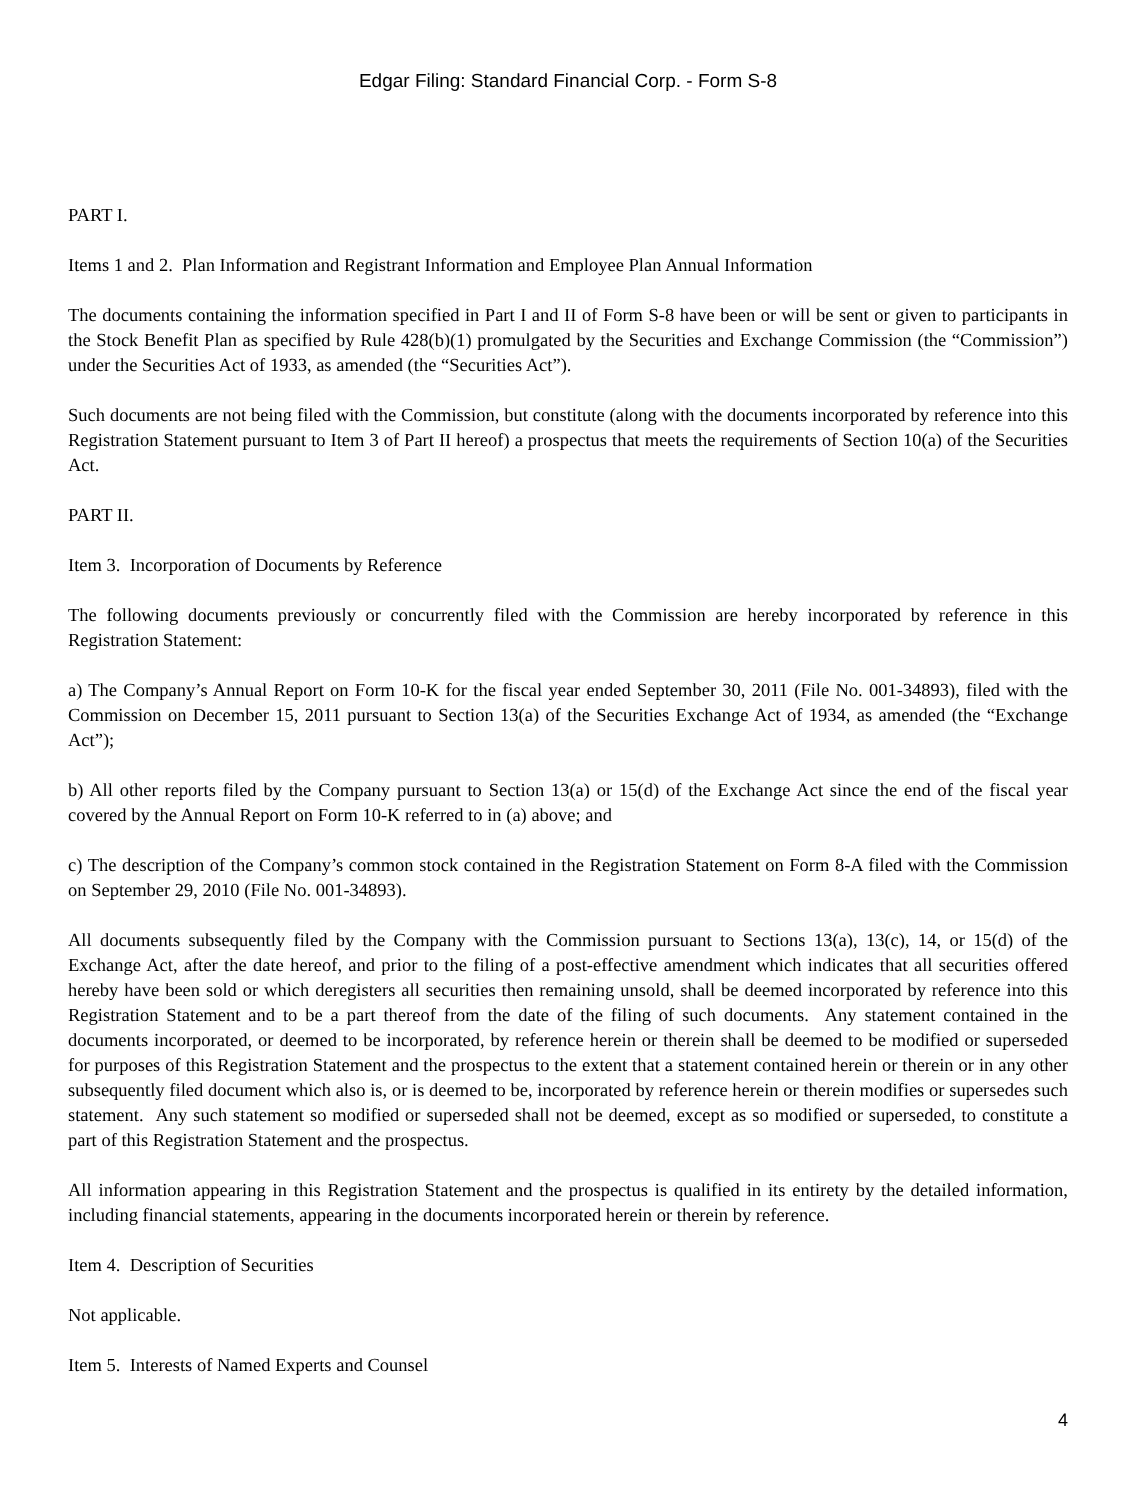Edgar Filing: Standard Financial Corp. - Form S-8
PART I.
Items 1 and 2. Plan Information and Registrant Information and Employee Plan Annual Information
The documents containing the information specified in Part I and II of Form S-8 have been or will be sent or given to participants in the Stock Benefit Plan as specified by Rule 428(b)(1) promulgated by the Securities and Exchange Commission (the “Commission”) under the Securities Act of 1933, as amended (the “Securities Act”).
Such documents are not being filed with the Commission, but constitute (along with the documents incorporated by reference into this Registration Statement pursuant to Item 3 of Part II hereof) a prospectus that meets the requirements of Section 10(a) of the Securities Act.
PART II.
Item 3. Incorporation of Documents by Reference
The following documents previously or concurrently filed with the Commission are hereby incorporated by reference in this Registration Statement:
a) The Company’s Annual Report on Form 10-K for the fiscal year ended September 30, 2011 (File No. 001-34893), filed with the Commission on December 15, 2011 pursuant to Section 13(a) of the Securities Exchange Act of 1934, as amended (the “Exchange Act”);
b) All other reports filed by the Company pursuant to Section 13(a) or 15(d) of the Exchange Act since the end of the fiscal year covered by the Annual Report on Form 10-K referred to in (a) above; and
c) The description of the Company’s common stock contained in the Registration Statement on Form 8-A filed with the Commission on September 29, 2010 (File No. 001-34893).
All documents subsequently filed by the Company with the Commission pursuant to Sections 13(a), 13(c), 14, or 15(d) of the Exchange Act, after the date hereof, and prior to the filing of a post-effective amendment which indicates that all securities offered hereby have been sold or which deregisters all securities then remaining unsold, shall be deemed incorporated by reference into this Registration Statement and to be a part thereof from the date of the filing of such documents. Any statement contained in the documents incorporated, or deemed to be incorporated, by reference herein or therein shall be deemed to be modified or superseded for purposes of this Registration Statement and the prospectus to the extent that a statement contained herein or therein or in any other subsequently filed document which also is, or is deemed to be, incorporated by reference herein or therein modifies or supersedes such statement. Any such statement so modified or superseded shall not be deemed, except as so modified or superseded, to constitute a part of this Registration Statement and the prospectus.
All information appearing in this Registration Statement and the prospectus is qualified in its entirety by the detailed information, including financial statements, appearing in the documents incorporated herein or therein by reference.
Item 4. Description of Securities
Not applicable.
Item 5. Interests of Named Experts and Counsel
4